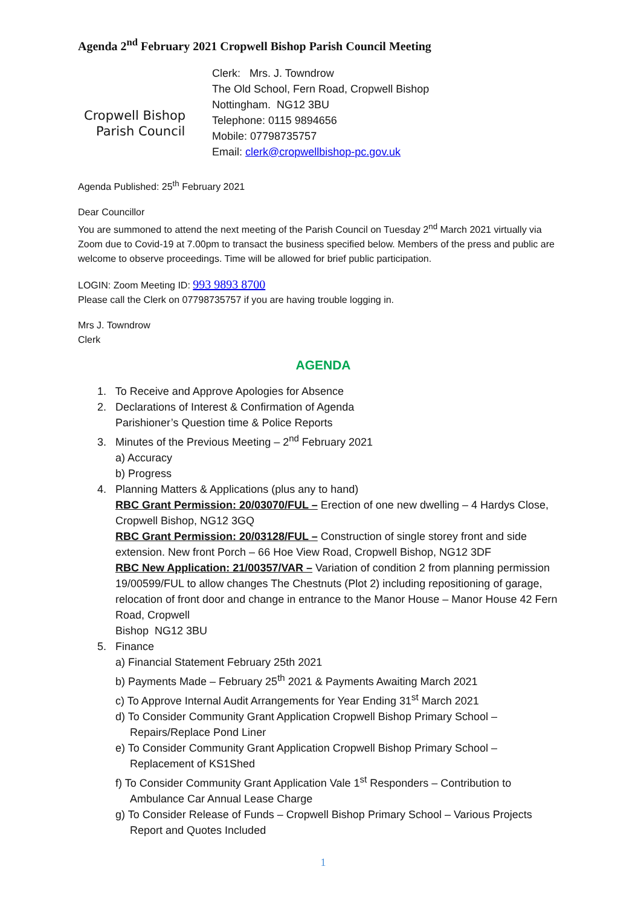Agenda 2<sup>nd</sup> February 2021 Cropwell Bishop Parish Council Meeting
Cropwell Bishop
Parish Council
Clerk: Mrs. J. Towndrow
The Old School, Fern Road, Cropwell Bishop
Nottingham. NG12 3BU
Telephone: 0115 9894656
Mobile: 07798735757
Email: clerk@cropwellbishop-pc.gov.uk
Agenda Published: 25<sup>th</sup> February 2021
Dear Councillor
You are summoned to attend the next meeting of the Parish Council on Tuesday 2<sup>nd</sup> March 2021 virtually via Zoom due to Covid-19 at 7.00pm to transact the business specified below. Members of the press and public are welcome to observe proceedings. Time will be allowed for brief public participation.
LOGIN: Zoom Meeting ID: 993 9893 8700
Please call the Clerk on 07798735757 if you are having trouble logging in.
Mrs J. Towndrow
Clerk
AGENDA
1. To Receive and Approve Apologies for Absence
2. Declarations of Interest & Confirmation of Agenda
Parishioner’s Question time & Police Reports
3. Minutes of the Previous Meeting – 2<sup>nd</sup> February 2021
a) Accuracy
b) Progress
4. Planning Matters & Applications (plus any to hand)
RBC Grant Permission: 20/03070/FUL – Erection of one new dwelling – 4 Hardys Close, Cropwell Bishop, NG12 3GQ
RBC Grant Permission: 20/03128/FUL – Construction of single storey front and side extension. New front Porch – 66 Hoe View Road, Cropwell Bishop, NG12 3DF
RBC New Application: 21/00357/VAR – Variation of condition 2 from planning permission 19/00599/FUL to allow changes The Chestnuts (Plot 2) including repositioning of garage, relocation of front door and change in entrance to the Manor House – Manor House 42 Fern Road, Cropwell
Bishop NG12 3BU
5. Finance
a) Financial Statement February 25th 2021
b) Payments Made – February 25<sup>th</sup> 2021 & Payments Awaiting March 2021
c) To Approve Internal Audit Arrangements for Year Ending 31<sup>st</sup> March 2021
d) To Consider Community Grant Application Cropwell Bishop Primary School –
Repairs/Replace Pond Liner
e) To Consider Community Grant Application Cropwell Bishop Primary School –
Replacement of KS1Shed
f) To Consider Community Grant Application Vale 1<sup>st</sup> Responders – Contribution to
Ambulance Car Annual Lease Charge
g) To Consider Release of Funds – Cropwell Bishop Primary School – Various Projects
Report and Quotes Included
1